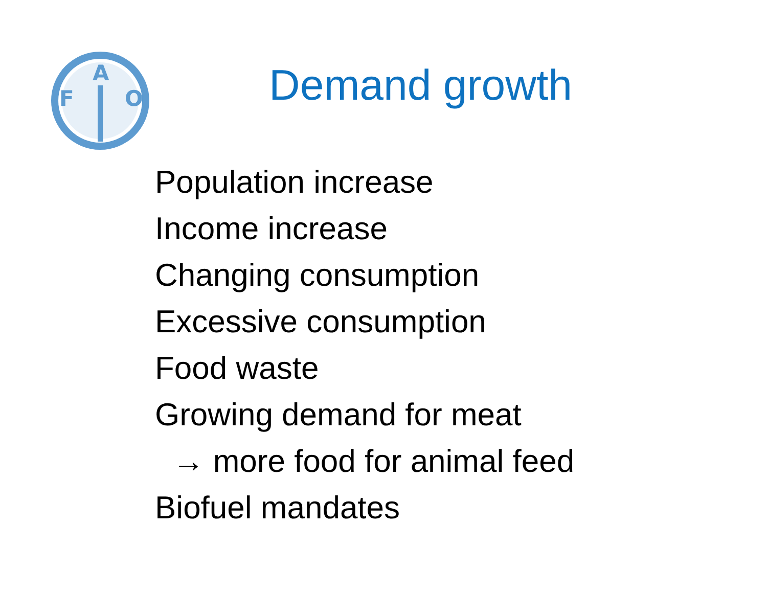F
A
O
Demand growth
Population increase
Income increase
Changing consumption
Excessive consumption
Food waste
Growing demand for meat
→ more food for animal feed
Biofuel mandates